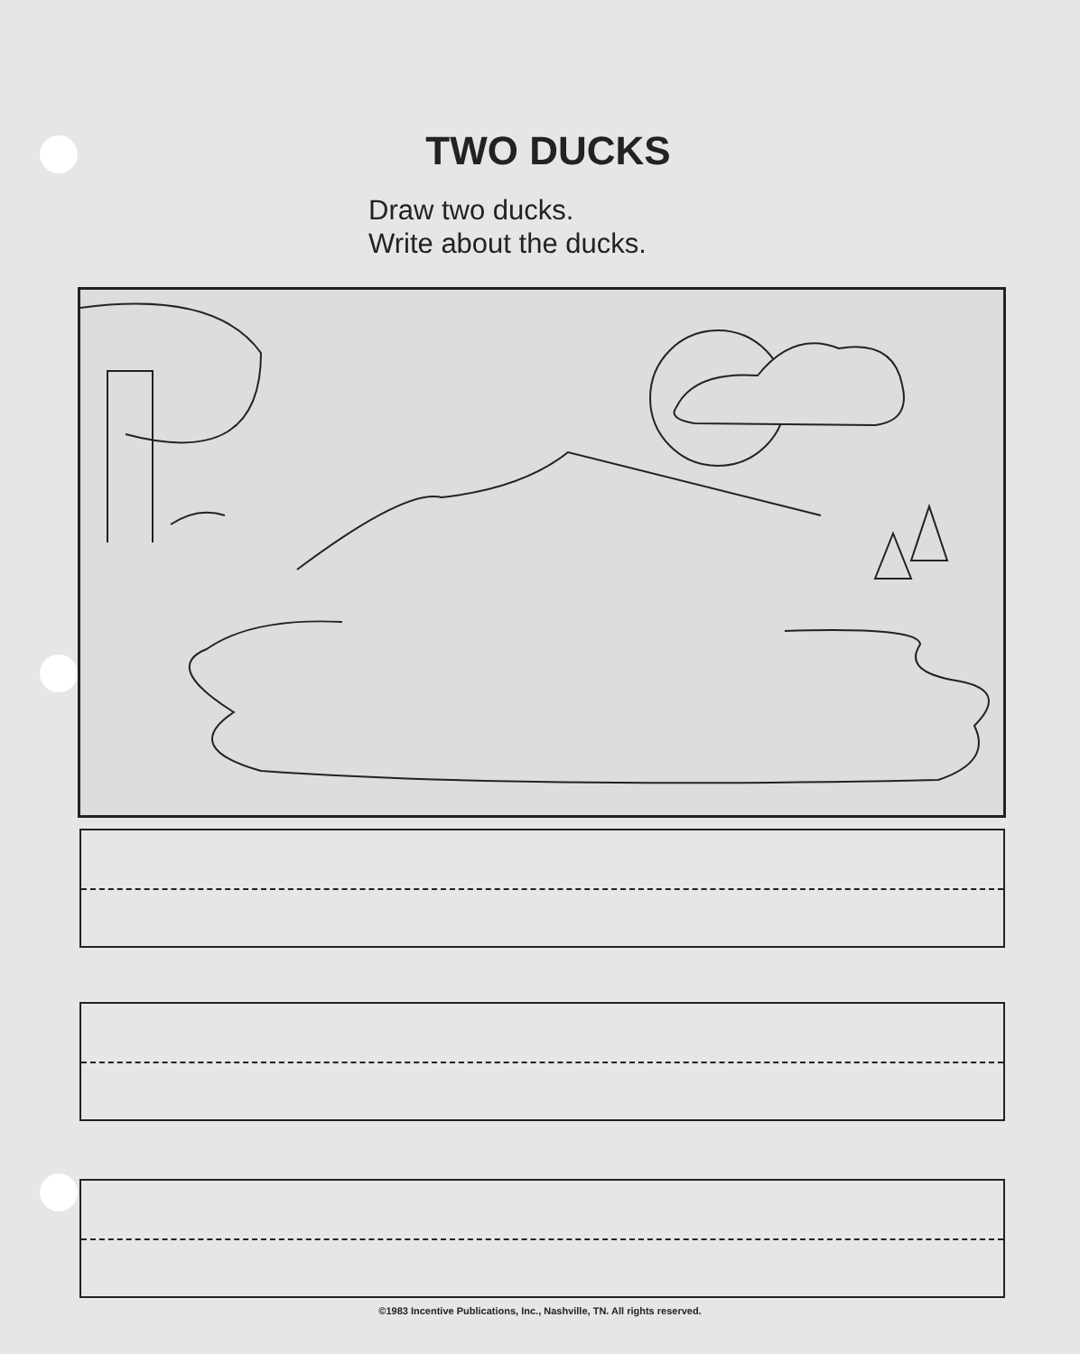TWO DUCKS
Draw two ducks.
Write about the ducks.
©1983 Incentive Publications, Inc., Nashville, TN. All rights reserved.